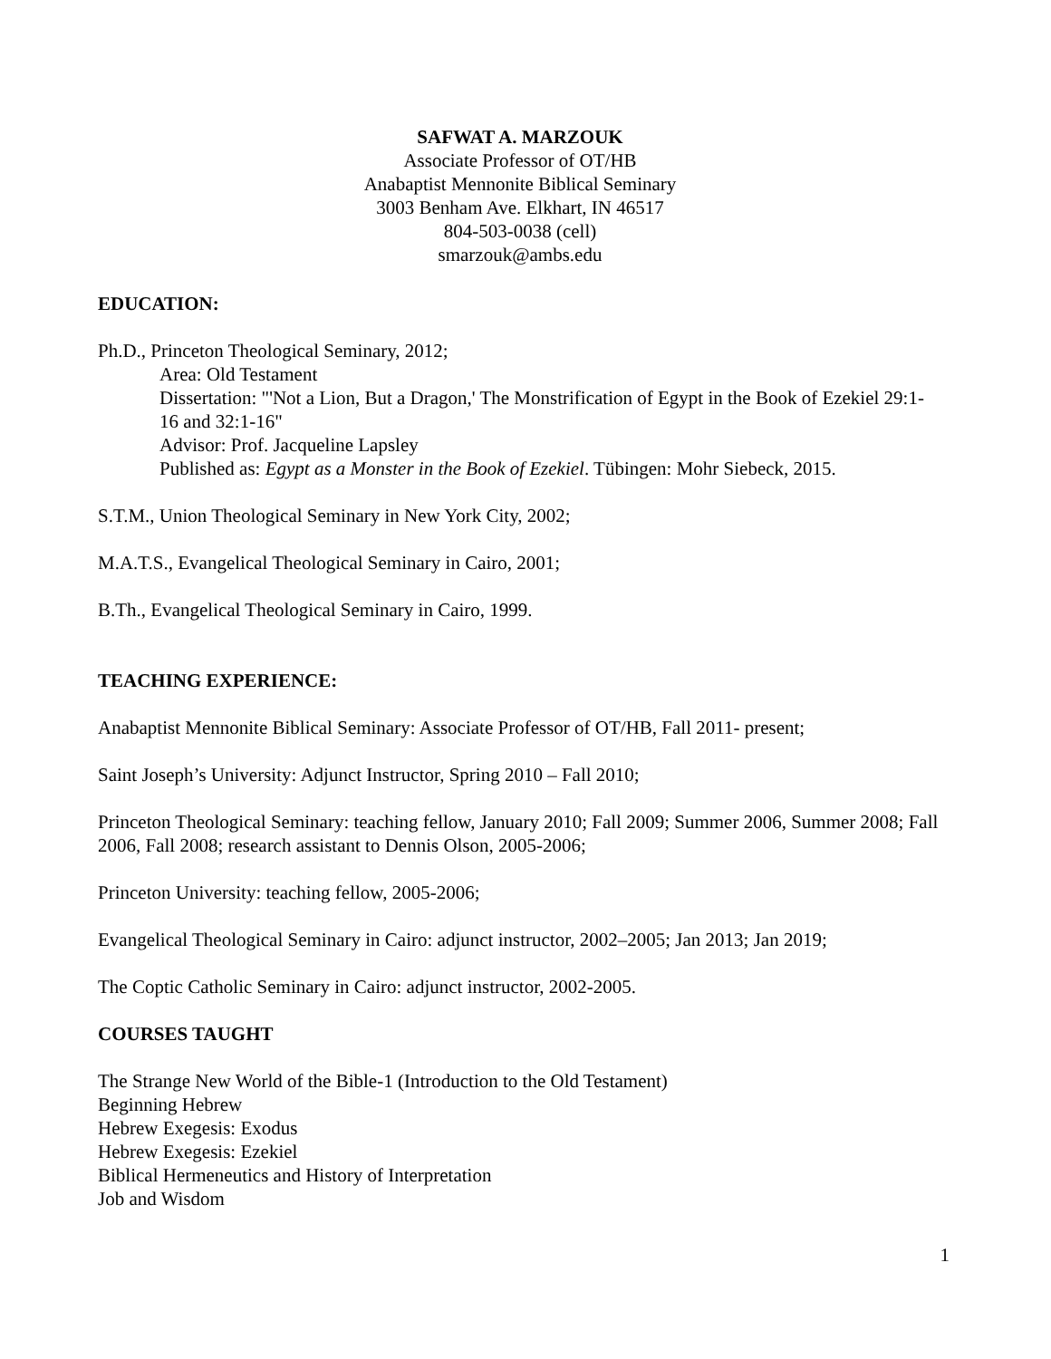SAFWAT A. MARZOUK
Associate Professor of OT/HB
Anabaptist Mennonite Biblical Seminary
3003 Benham Ave. Elkhart, IN 46517
804-503-0038 (cell)
smarzouk@ambs.edu
EDUCATION:
Ph.D., Princeton Theological Seminary, 2012;
Area: Old Testament
Dissertation: "'Not a Lion, But a Dragon,' The Monstrification of Egypt in the Book of Ezekiel 29:1-16 and 32:1-16"
Advisor: Prof. Jacqueline Lapsley
Published as: Egypt as a Monster in the Book of Ezekiel. Tübingen: Mohr Siebeck, 2015.
S.T.M., Union Theological Seminary in New York City, 2002;
M.A.T.S., Evangelical Theological Seminary in Cairo, 2001;
B.Th., Evangelical Theological Seminary in Cairo, 1999.
TEACHING EXPERIENCE:
Anabaptist Mennonite Biblical Seminary: Associate Professor of OT/HB, Fall 2011- present;
Saint Joseph’s University: Adjunct Instructor, Spring 2010 – Fall 2010;
Princeton Theological Seminary: teaching fellow, January 2010; Fall 2009; Summer 2006, Summer 2008; Fall 2006, Fall 2008; research assistant to Dennis Olson, 2005-2006;
Princeton University: teaching fellow, 2005-2006;
Evangelical Theological Seminary in Cairo: adjunct instructor, 2002–2005; Jan 2013; Jan 2019;
The Coptic Catholic Seminary in Cairo: adjunct instructor, 2002-2005.
COURSES TAUGHT
The Strange New World of the Bible-1 (Introduction to the Old Testament)
Beginning Hebrew
Hebrew Exegesis: Exodus
Hebrew Exegesis: Ezekiel
Biblical Hermeneutics and History of Interpretation
Job and Wisdom
1